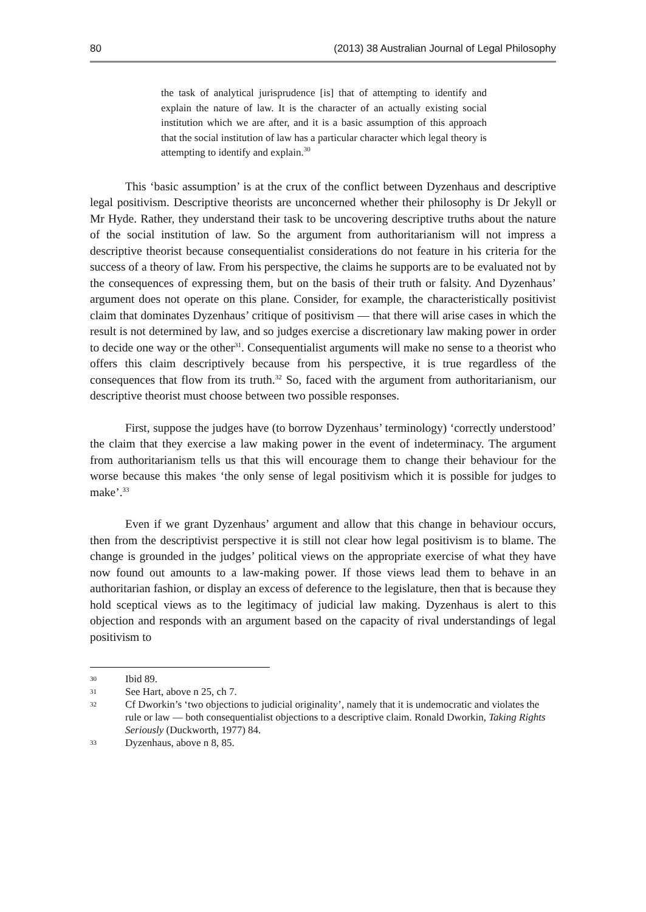80 (2013) 38 Australian Journal of Legal Philosophy
the task of analytical jurisprudence [is] that of attempting to identify and explain the nature of law. It is the character of an actually existing social institution which we are after, and it is a basic assumption of this approach that the social institution of law has a particular character which legal theory is attempting to identify and explain.<sup>30</sup>
This ‘basic assumption’ is at the crux of the conflict between Dyzenhaus and descriptive legal positivism. Descriptive theorists are unconcerned whether their philosophy is Dr Jekyll or Mr Hyde. Rather, they understand their task to be uncovering descriptive truths about the nature of the social institution of law. So the argument from authoritarianism will not impress a descriptive theorist because consequentialist considerations do not feature in his criteria for the success of a theory of law. From his perspective, the claims he supports are to be evaluated not by the consequences of expressing them, but on the basis of their truth or falsity. And Dyzenhaus’ argument does not operate on this plane. Consider, for example, the characteristically positivist claim that dominates Dyzenhaus’ critique of positivism — that there will arise cases in which the result is not determined by law, and so judges exercise a discretionary law making power in order to decide one way or the other<sup>31</sup>. Consequentialist arguments will make no sense to a theorist who offers this claim descriptively because from his perspective, it is true regardless of the consequences that flow from its truth.<sup>32</sup> So, faced with the argument from authoritarianism, our descriptive theorist must choose between two possible responses.
First, suppose the judges have (to borrow Dyzenhaus’ terminology) ‘correctly understood’ the claim that they exercise a law making power in the event of indeterminacy. The argument from authoritarianism tells us that this will encourage them to change their behaviour for the worse because this makes ‘the only sense of legal positivism which it is possible for judges to make’.<sup>33</sup>
Even if we grant Dyzenhaus’ argument and allow that this change in behaviour occurs, then from the descriptivist perspective it is still not clear how legal positivism is to blame. The change is grounded in the judges’ political views on the appropriate exercise of what they have now found out amounts to a law-making power. If those views lead them to behave in an authoritarian fashion, or display an excess of deference to the legislature, then that is because they hold sceptical views as to the legitimacy of judicial law making. Dyzenhaus is alert to this objection and responds with an argument based on the capacity of rival understandings of legal positivism to
30 Ibid 89.
31 See Hart, above n 25, ch 7.
32 Cf Dworkin’s ‘two objections to judicial originality’, namely that it is undemocratic and violates the rule or law — both consequentialist objections to a descriptive claim. Ronald Dworkin, Taking Rights Seriously (Duckworth, 1977) 84.
33 Dyzenhaus, above n 8, 85.